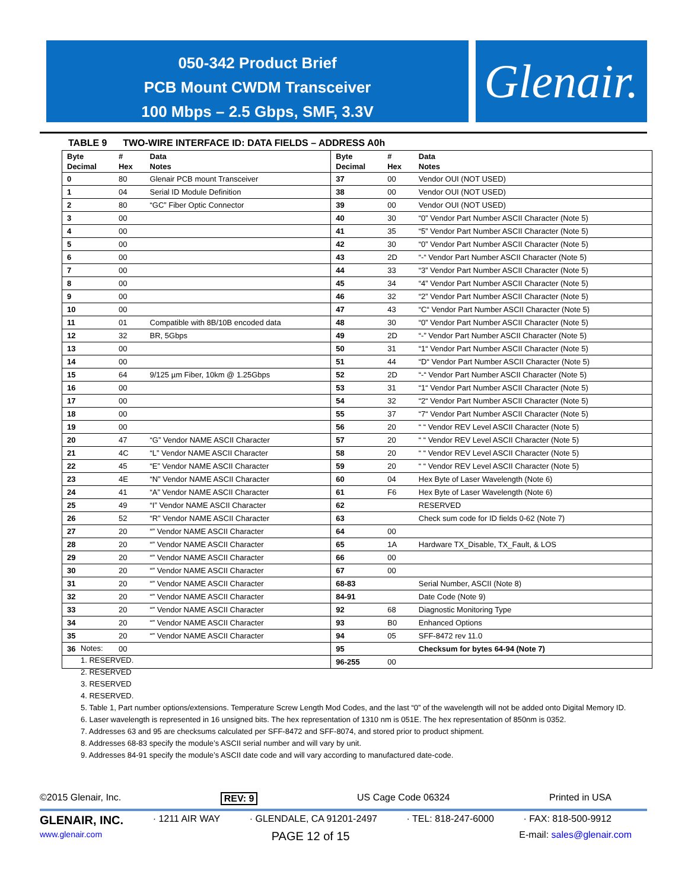050-342 Product Brief
PCB Mount CWDM Transceiver
100 Mbps – 2.5 Gbps, SMF, 3.3V
Glenair.
TABLE 9 TWO-WIRE INTERFACE ID: DATA FIELDS – ADDRESS A0h
| Byte Decimal | # Hex | Data Notes | Byte Decimal | # Hex | Data Notes |
| --- | --- | --- | --- | --- | --- |
| 0 | 80 | Glenair PCB mount Transceiver | 37 | 00 | Vendor OUI (NOT USED) |
| 1 | 04 | Serial ID Module Definition | 38 | 00 | Vendor OUI (NOT USED) |
| 2 | 80 | “GC” Fiber Optic Connector | 39 | 00 | Vendor OUI (NOT USED) |
| 3 | 00 | | 40 | 30 | “0” Vendor Part Number ASCII Character (Note 5) |
| 4 | 00 | | 41 | 35 | “5” Vendor Part Number ASCII Character (Note 5) |
| 5 | 00 | | 42 | 30 | “0” Vendor Part Number ASCII Character (Note 5) |
| 6 | 00 | | 43 | 2D | “-“ Vendor Part Number ASCII Character (Note 5) |
| 7 | 00 | | 44 | 33 | “3” Vendor Part Number ASCII Character (Note 5) |
| 8 | 00 | | 45 | 34 | “4” Vendor Part Number ASCII Character (Note 5) |
| 9 | 00 | | 46 | 32 | “2” Vendor Part Number ASCII Character (Note 5) |
| 10 | 00 | | 47 | 43 | “C“ Vendor Part Number ASCII Character (Note 5) |
| 11 | 01 | Compatible with 8B/10B encoded data | 48 | 30 | “0” Vendor Part Number ASCII Character (Note 5) |
| 12 | 32 | BR, 5Gbps | 49 | 2D | “-” Vendor Part Number ASCII Character (Note 5) |
| 13 | 00 | | 50 | 31 | “1“ Vendor Part Number ASCII Character (Note 5) |
| 14 | 00 | | 51 | 44 | “D“ Vendor Part Number ASCII Character (Note 5) |
| 15 | 64 | 9/125 µm Fiber, 10km @ 1.25Gbps | 52 | 2D | “-“ Vendor Part Number ASCII Character (Note 5) |
| 16 | 00 | | 53 | 31 | “1“ Vendor Part Number ASCII Character (Note 5) |
| 17 | 00 | | 54 | 32 | “2“ Vendor Part Number ASCII Character (Note 5) |
| 18 | 00 | | 55 | 37 | “7“ Vendor Part Number ASCII Character (Note 5) |
| 19 | 00 | | 56 | 20 | “ “ Vendor REV Level ASCII Character (Note 5) |
| 20 | 47 | “G” Vendor NAME ASCII Character | 57 | 20 | “ “ Vendor REV Level ASCII Character (Note 5) |
| 21 | 4C | “L” Vendor NAME ASCII Character | 58 | 20 | “ “ Vendor REV Level ASCII Character (Note 5) |
| 22 | 45 | “E” Vendor NAME ASCII Character | 59 | 20 | “ “ Vendor REV Level ASCII Character (Note 5) |
| 23 | 4E | “N” Vendor NAME ASCII Character | 60 | 04 | Hex Byte of Laser Wavelength (Note 6) |
| 24 | 41 | “A” Vendor NAME ASCII Character | 61 | F6 | Hex Byte of Laser Wavelength (Note 6) |
| 25 | 49 | “I” Vendor NAME ASCII Character | 62 | | RESERVED |
| 26 | 52 | “R” Vendor NAME ASCII Character | 63 | | Check sum code for ID fields 0-62 (Note 7) |
| 27 | 20 | “” Vendor NAME ASCII Character | 64 | 00 | |
| 28 | 20 | “” Vendor NAME ASCII Character | 65 | 1A | Hardware TX_Disable, TX_Fault, & LOS |
| 29 | 20 | “” Vendor NAME ASCII Character | 66 | 00 | |
| 30 | 20 | “” Vendor NAME ASCII Character | 67 | 00 | |
| 31 | 20 | “” Vendor NAME ASCII Character | 68-83 | | Serial Number, ASCII (Note 8) |
| 32 | 20 | “” Vendor NAME ASCII Character | 84-91 | | Date Code (Note 9) |
| 33 | 20 | “” Vendor NAME ASCII Character | 92 | 68 | Diagnostic Monitoring Type |
| 34 | 20 | “” Vendor NAME ASCII Character | 93 | B0 | Enhanced Options |
| 35 | 20 | “” Vendor NAME ASCII Character | 94 | 05 | SFF-8472 rev 11.0 |
| 36 | 00 | | 95 | | Checksum for bytes 64-94 (Note 7) |
| | | | 96-255 | 00 | |
Notes:
1. RESERVED.
2. RESERVED
3. RESERVED
4. RESERVED.
5. Table 1, Part number options/extensions. Temperature Screw Length Mod Codes, and the last “0” of the wavelength will not be added onto Digital Memory ID.
6. Laser wavelength is represented in 16 unsigned bits. The hex representation of 1310 nm is 051E. The hex representation of 850nm is 0352.
7. Addresses 63 and 95 are checksums calculated per SFF-8472 and SFF-8074, and stored prior to product shipment.
8. Addresses 68-83 specify the module’s ASCII serial number and will vary by unit.
9. Addresses 84-91 specify the module’s ASCII date code and will vary according to manufactured date-code.
©2015 Glenair, Inc. REV: 9 US Cage Code 06324 Printed in USA
GLENAIR, INC. · 1211 AIR WAY · GLENDALE, CA 91201-2497 · TEL: 818-247-6000 · FAX: 818-500-9912
www.glenair.com PAGE 12 of 15 E-mail: sales@glenair.com